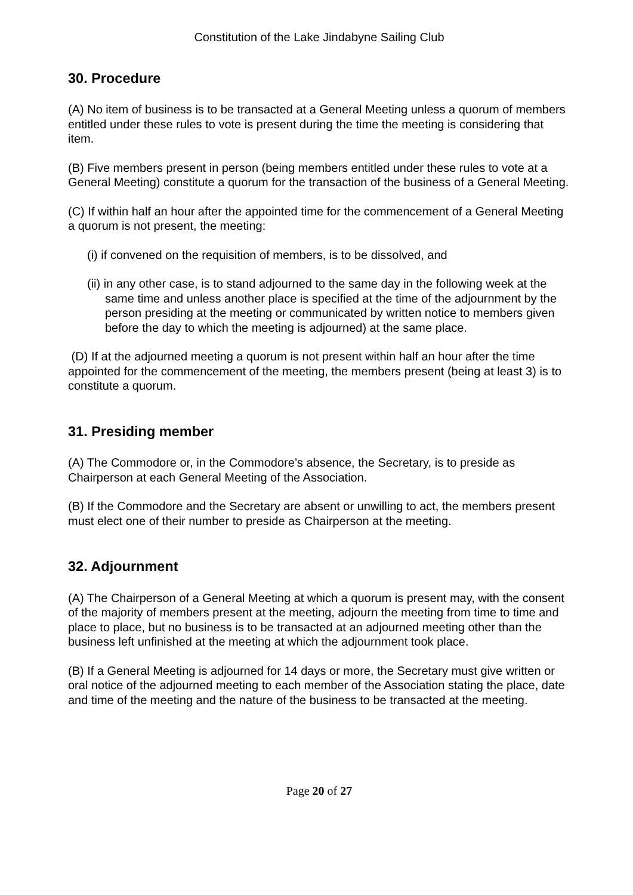Constitution of the Lake Jindabyne Sailing Club
30. Procedure
(A) No item of business is to be transacted at a General Meeting unless a quorum of members entitled under these rules to vote is present during the time the meeting is considering that item.
(B) Five members present in person (being members entitled under these rules to vote at a General Meeting) constitute a quorum for the transaction of the business of a General Meeting.
(C) If within half an hour after the appointed time for the commencement of a General Meeting a quorum is not present, the meeting:
(i) if convened on the requisition of members, is to be dissolved, and
(ii) in any other case, is to stand adjourned to the same day in the following week at the same time and unless another place is specified at the time of the adjournment by the person presiding at the meeting or communicated by written notice to members given before the day to which the meeting is adjourned) at the same place.
(D) If at the adjourned meeting a quorum is not present within half an hour after the time appointed for the commencement of the meeting, the members present (being at least 3) is to constitute a quorum.
31. Presiding member
(A) The Commodore or, in the Commodore’s absence, the Secretary, is to preside as Chairperson at each General Meeting of the Association.
(B) If the Commodore and the Secretary are absent or unwilling to act, the members present must elect one of their number to preside as Chairperson at the meeting.
32. Adjournment
(A) The Chairperson of a General Meeting at which a quorum is present may, with the consent of the majority of members present at the meeting, adjourn the meeting from time to time and place to place, but no business is to be transacted at an adjourned meeting other than the business left unfinished at the meeting at which the adjournment took place.
(B) If a General Meeting is adjourned for 14 days or more, the Secretary must give written or oral notice of the adjourned meeting to each member of the Association stating the place, date and time of the meeting and the nature of the business to be transacted at the meeting.
Page 20 of 27